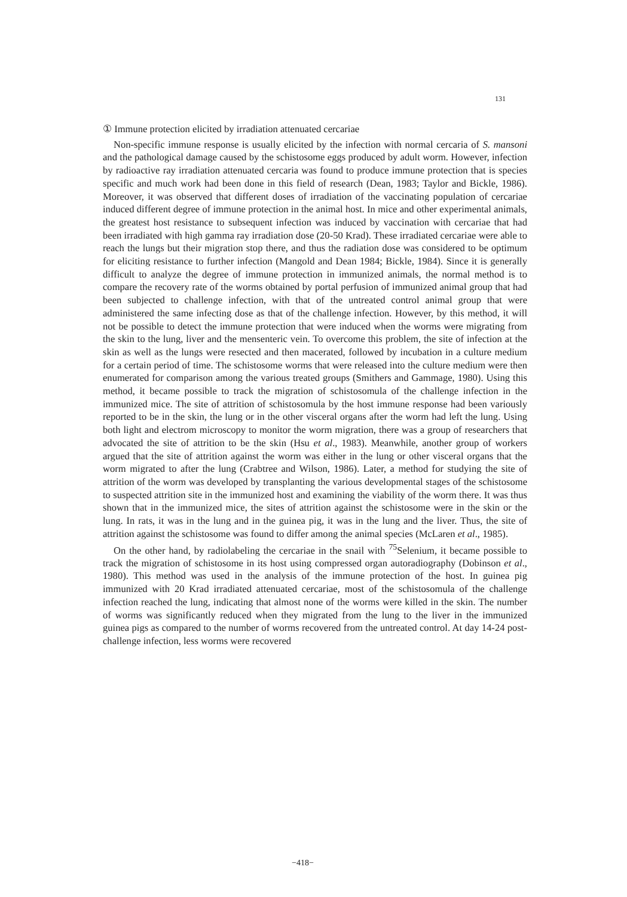131
① Immune protection elicited by irradiation attenuated cercariae
Non-specific immune response is usually elicited by the infection with normal cercaria of S. mansoni and the pathological damage caused by the schistosome eggs produced by adult worm. However, infection by radioactive ray irradiation attenuated cercaria was found to produce immune protection that is species specific and much work had been done in this field of research (Dean, 1983; Taylor and Bickle, 1986). Moreover, it was observed that different doses of irradiation of the vaccinating population of cercariae induced different degree of immune protection in the animal host. In mice and other experimental animals, the greatest host resistance to subsequent infection was induced by vaccination with cercariae that had been irradiated with high gamma ray irradiation dose (20-50 Krad). These irradiated cercariae were able to reach the lungs but their migration stop there, and thus the radiation dose was considered to be optimum for eliciting resistance to further infection (Mangold and Dean 1984; Bickle, 1984). Since it is generally difficult to analyze the degree of immune protection in immunized animals, the normal method is to compare the recovery rate of the worms obtained by portal perfusion of immunized animal group that had been subjected to challenge infection, with that of the untreated control animal group that were administered the same infecting dose as that of the challenge infection. However, by this method, it will not be possible to detect the immune protection that were induced when the worms were migrating from the skin to the lung, liver and the mensenteric vein. To overcome this problem, the site of infection at the skin as well as the lungs were resected and then macerated, followed by incubation in a culture medium for a certain period of time. The schistosome worms that were released into the culture medium were then enumerated for comparison among the various treated groups (Smithers and Gammage, 1980). Using this method, it became possible to track the migration of schistosomula of the challenge infection in the immunized mice. The site of attrition of schistosomula by the host immune response had been variously reported to be in the skin, the lung or in the other visceral organs after the worm had left the lung. Using both light and electrom microscopy to monitor the worm migration, there was a group of researchers that advocated the site of attrition to be the skin (Hsu et al., 1983). Meanwhile, another group of workers argued that the site of attrition against the worm was either in the lung or other visceral organs that the worm migrated to after the lung (Crabtree and Wilson, 1986). Later, a method for studying the site of attrition of the worm was developed by transplanting the various developmental stages of the schistosome to suspected attrition site in the immunized host and examining the viability of the worm there. It was thus shown that in the immunized mice, the sites of attrition against the schistosome were in the skin or the lung. In rats, it was in the lung and in the guinea pig, it was in the lung and the liver. Thus, the site of attrition against the schistosome was found to differ among the animal species (McLaren et al., 1985).
On the other hand, by radiolabeling the cercariae in the snail with <sup>75</sup>Selenium, it became possible to track the migration of schistosome in its host using compressed organ autoradiography (Dobinson et al., 1980). This method was used in the analysis of the immune protection of the host. In guinea pig immunized with 20 Krad irradiated attenuated cercariae, most of the schistosomula of the challenge infection reached the lung, indicating that almost none of the worms were killed in the skin. The number of worms was significantly reduced when they migrated from the lung to the liver in the immunized guinea pigs as compared to the number of worms recovered from the untreated control. At day 14-24 post-challenge infection, less worms were recovered
−418−